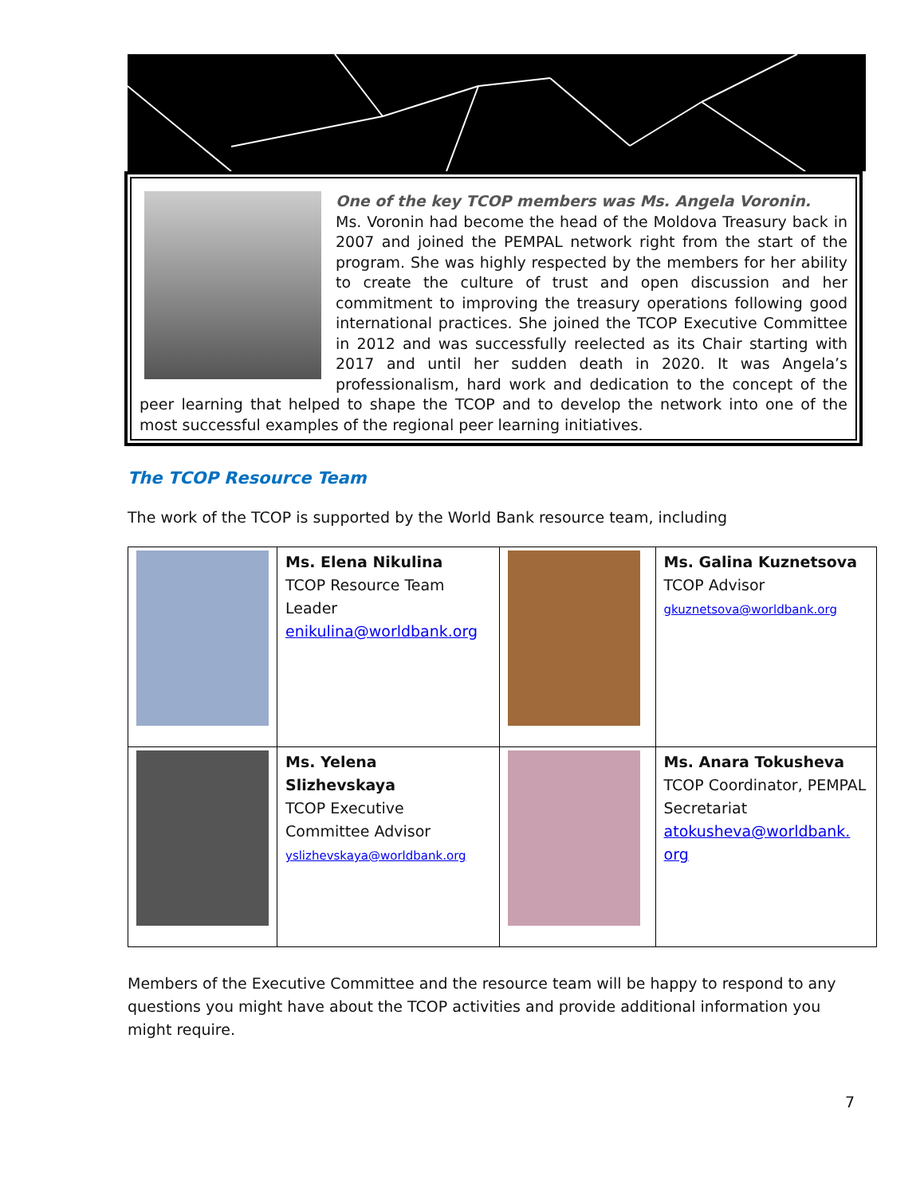One of the key TCOP members was Ms. Angela Voronin.
Ms. Voronin had become the head of the Moldova Treasury back in 2007 and joined the PEMPAL network right from the start of the program. She was highly respected by the members for her ability to create the culture of trust and open discussion and her commitment to improving the treasury operations following good international practices. She joined the TCOP Executive Committee in 2012 and was successfully reelected as its Chair starting with 2017 and until her sudden death in 2020. It was Angela’s professionalism, hard work and dedication to the concept of the peer learning that helped to shape the TCOP and to develop the network into one of the most successful examples of the regional peer learning initiatives.
The TCOP Resource Team
The work of the TCOP is supported by the World Bank resource team, including
| | Ms. Elena Nikulina TCOP Resource Team Leader enikulina@worldbank.org | | Ms. Galina Kuznetsova TCOP Advisor gkuznetsova@worldbank.org |
| | Ms. Yelena Slizhevskaya TCOP Executive Committee Advisor yslizhevskaya@worldbank.org | | Ms. Anara Tokusheva TCOP Coordinator, PEMPAL Secretariat atokusheva@worldbank. org |
Members of the Executive Committee and the resource team will be happy to respond to any questions you might have about the TCOP activities and provide additional information you might require.
7